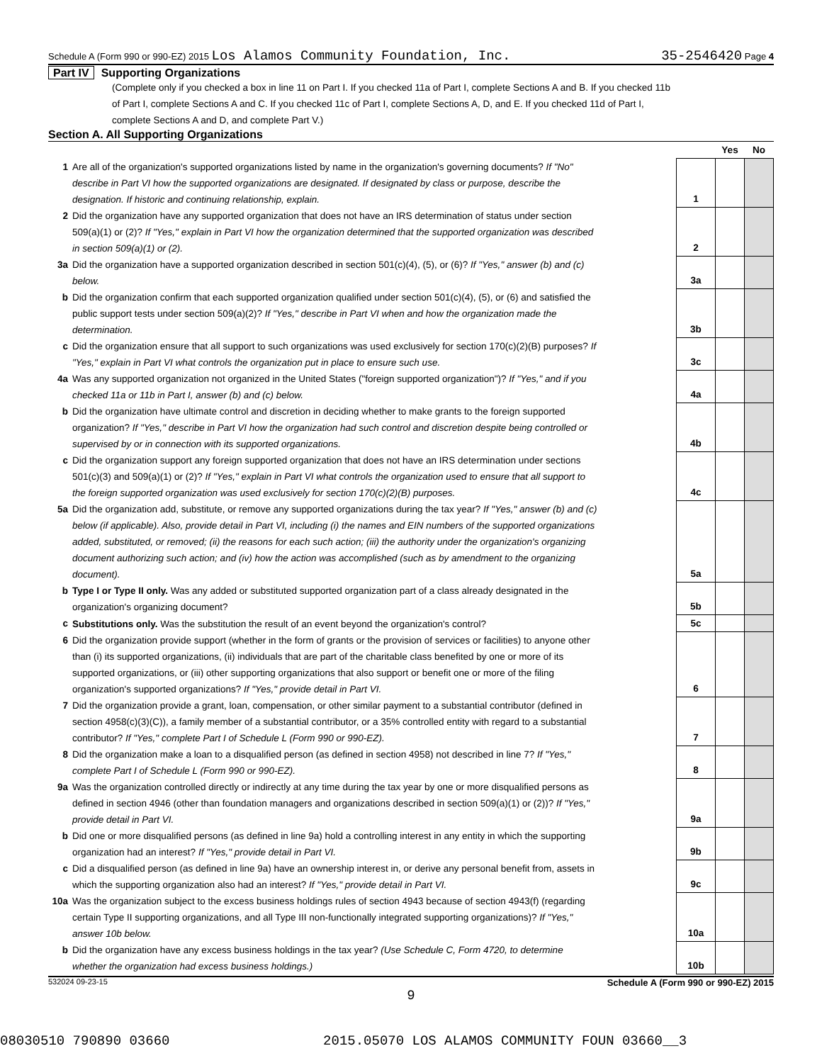Schedule A (Form 990 or 990-EZ) 2015 Los Alamos Community Foundation, Inc. 35-2546420 Page 4
Part IV Supporting Organizations
(Complete only if you checked a box in line 11 on Part I. If you checked 11a of Part I, complete Sections A and B. If you checked 11b of Part I, complete Sections A and C. If you checked 11c of Part I, complete Sections A, D, and E. If you checked 11d of Part I, complete Sections A and D, and complete Part V.)
Section A. All Supporting Organizations
| | | | Yes | No |
| 1 | Are all of the organization's supported organizations listed by name in the organization's governing documents? If "No" describe in Part VI how the supported organizations are designated. If designated by class or purpose, describe the designation. If historic and continuing relationship, explain. | 1 | | |
| 2 | Did the organization have any supported organization that does not have an IRS determination of status under section 509(a)(1) or (2)? If "Yes," explain in Part VI how the organization determined that the supported organization was described in section 509(a)(1) or (2). | 2 | | |
| 3a | Did the organization have a supported organization described in section 501(c)(4), (5), or (6)? If "Yes," answer (b) and (c) below. | 3a | | |
| b | Did the organization confirm that each supported organization qualified under section 501(c)(4), (5), or (6) and satisfied the public support tests under section 509(a)(2)? If "Yes," describe in Part VI when and how the organization made the determination. | 3b | | |
| c | Did the organization ensure that all support to such organizations was used exclusively for section 170(c)(2)(B) purposes? If "Yes," explain in Part VI what controls the organization put in place to ensure such use. | 3c | | |
| 4a | Was any supported organization not organized in the United States ("foreign supported organization")? If "Yes," and if you checked 11a or 11b in Part I, answer (b) and (c) below. | 4a | | |
| b | Did the organization have ultimate control and discretion in deciding whether to make grants to the foreign supported organization? If "Yes," describe in Part VI how the organization had such control and discretion despite being controlled or supervised by or in connection with its supported organizations. | 4b | | |
| c | Did the organization support any foreign supported organization that does not have an IRS determination under sections 501(c)(3) and 509(a)(1) or (2)? If "Yes," explain in Part VI what controls the organization used to ensure that all support to the foreign supported organization was used exclusively for section 170(c)(2)(B) purposes. | 4c | | |
| 5a | Did the organization add, substitute, or remove any supported organizations during the tax year? If "Yes," answer (b) and (c) below (if applicable). Also, provide detail in Part VI, including (i) the names and EIN numbers of the supported organizations added, substituted, or removed; (ii) the reasons for each such action; (iii) the authority under the organization's organizing document authorizing such action; and (iv) how the action was accomplished (such as by amendment to the organizing document). | 5a | | |
| b | Type I or Type II only. Was any added or substituted supported organization part of a class already designated in the organization's organizing document? | 5b | | |
| c | Substitutions only. Was the substitution the result of an event beyond the organization's control? | 5c | | |
| 6 | Did the organization provide support (whether in the form of grants or the provision of services or facilities) to anyone other than (i) its supported organizations, (ii) individuals that are part of the charitable class benefited by one or more of its supported organizations, or (iii) other supporting organizations that also support or benefit one or more of the filing organization's supported organizations? If "Yes," provide detail in Part VI. | 6 | | |
| 7 | Did the organization provide a grant, loan, compensation, or other similar payment to a substantial contributor (defined in section 4958(c)(3)(C)), a family member of a substantial contributor, or a 35% controlled entity with regard to a substantial contributor? If "Yes," complete Part I of Schedule L (Form 990 or 990-EZ). | 7 | | |
| 8 | Did the organization make a loan to a disqualified person (as defined in section 4958) not described in line 7? If "Yes," complete Part I of Schedule L (Form 990 or 990-EZ). | 8 | | |
| 9a | Was the organization controlled directly or indirectly at any time during the tax year by one or more disqualified persons as defined in section 4946 (other than foundation managers and organizations described in section 509(a)(1) or (2))? If "Yes," provide detail in Part VI. | 9a | | |
| b | Did one or more disqualified persons (as defined in line 9a) hold a controlling interest in any entity in which the supporting organization had an interest? If "Yes," provide detail in Part VI. | 9b | | |
| c | Did a disqualified person (as defined in line 9a) have an ownership interest in, or derive any personal benefit from, assets in which the supporting organization also had an interest? If "Yes," provide detail in Part VI. | 9c | | |
| 10a | Was the organization subject to the excess business holdings rules of section 4943 because of section 4943(f) (regarding certain Type II supporting organizations, and all Type III non-functionally integrated supporting organizations)? If "Yes," answer 10b below. | 10a | | |
| b | Did the organization have any excess business holdings in the tax year? (Use Schedule C, Form 4720, to determine whether the organization had excess business holdings.) | 10b | | |
532024 09-23-15 Schedule A (Form 990 or 990-EZ) 2015
9
08030510 790890 03660 2015.05070 LOS ALAMOS COMMUNITY FOUN 03660__3